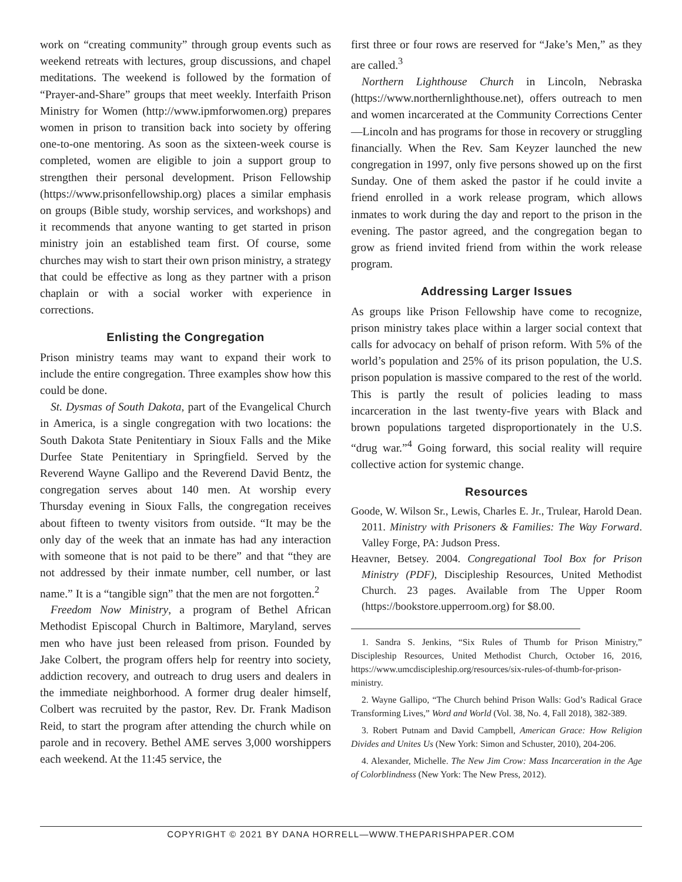work on “creating community” through group events such as weekend retreats with lectures, group discussions, and chapel meditations. The weekend is followed by the formation of “Prayer-and-Share” groups that meet weekly. Interfaith Prison Ministry for Women (http://www.ipmforwomen.org) prepares women in prison to transition back into society by offering one-to-one mentoring. As soon as the sixteen-week course is completed, women are eligible to join a support group to strengthen their personal development. Prison Fellowship (https://www.prisonfellowship.org) places a similar emphasis on groups (Bible study, worship services, and workshops) and it recommends that anyone wanting to get started in prison ministry join an established team first. Of course, some churches may wish to start their own prison ministry, a strategy that could be effective as long as they partner with a prison chaplain or with a social worker with experience in corrections.
Enlisting the Congregation
Prison ministry teams may want to expand their work to include the entire congregation. Three examples show how this could be done.
St. Dysmas of South Dakota, part of the Evangelical Church in America, is a single congregation with two locations: the South Dakota State Penitentiary in Sioux Falls and the Mike Durfee State Penitentiary in Springfield. Served by the Reverend Wayne Gallipo and the Reverend David Bentz, the congregation serves about 140 men. At worship every Thursday evening in Sioux Falls, the congregation receives about fifteen to twenty visitors from outside. “It may be the only day of the week that an inmate has had any interaction with someone that is not paid to be there” and that “they are not addressed by their inmate number, cell number, or last name.” It is a “tangible sign” that the men are not forgotten.<sup>2</sup>
Freedom Now Ministry, a program of Bethel African Methodist Episcopal Church in Baltimore, Maryland, serves men who have just been released from prison. Founded by Jake Colbert, the program offers help for reentry into society, addiction recovery, and outreach to drug users and dealers in the immediate neighborhood. A former drug dealer himself, Colbert was recruited by the pastor, Rev. Dr. Frank Madison Reid, to start the program after attending the church while on parole and in recovery. Bethel AME serves 3,000 worshippers each weekend. At the 11:45 service, the
first three or four rows are reserved for “Jake’s Men,” as they are called.<sup>3</sup>
Northern Lighthouse Church in Lincoln, Nebraska (https://www.northernlighthouse.net), offers outreach to men and women incarcerated at the Community Corrections Center—Lincoln and has programs for those in recovery or struggling financially. When the Rev. Sam Keyzer launched the new congregation in 1997, only five persons showed up on the first Sunday. One of them asked the pastor if he could invite a friend enrolled in a work release program, which allows inmates to work during the day and report to the prison in the evening. The pastor agreed, and the congregation began to grow as friend invited friend from within the work release program.
Addressing Larger Issues
As groups like Prison Fellowship have come to recognize, prison ministry takes place within a larger social context that calls for advocacy on behalf of prison reform. With 5% of the world’s population and 25% of its prison population, the U.S. prison population is massive compared to the rest of the world. This is partly the result of policies leading to mass incarceration in the last twenty-five years with Black and brown populations targeted disproportionately in the U.S. “drug war.”<sup>4</sup> Going forward, this social reality will require collective action for systemic change.
Resources
Goode, W. Wilson Sr., Lewis, Charles E. Jr., Trulear, Harold Dean. 2011. Ministry with Prisoners & Families: The Way Forward. Valley Forge, PA: Judson Press.
Heavner, Betsey. 2004. Congregational Tool Box for Prison Ministry (PDF), Discipleship Resources, United Methodist Church. 23 pages. Available from The Upper Room (https://bookstore.upperroom.org) for $8.00.
1. Sandra S. Jenkins, “Six Rules of Thumb for Prison Ministry,” Discipleship Resources, United Methodist Church, October 16, 2016, https://www.umcdiscipleship.org/resources/six-rules-of-thumb-for-prison-ministry.
2. Wayne Gallipo, “The Church behind Prison Walls: God’s Radical Grace Transforming Lives,” Word and World (Vol. 38, No. 4, Fall 2018), 382-389.
3. Robert Putnam and David Campbell, American Grace: How Religion Divides and Unites Us (New York: Simon and Schuster, 2010), 204-206.
4. Alexander, Michelle. The New Jim Crow: Mass Incarceration in the Age of Colorblindness (New York: The New Press, 2012).
COPYRIGHT © 2021 BY DANA HORRELL—WWW.THEPARISHPAPER.COM